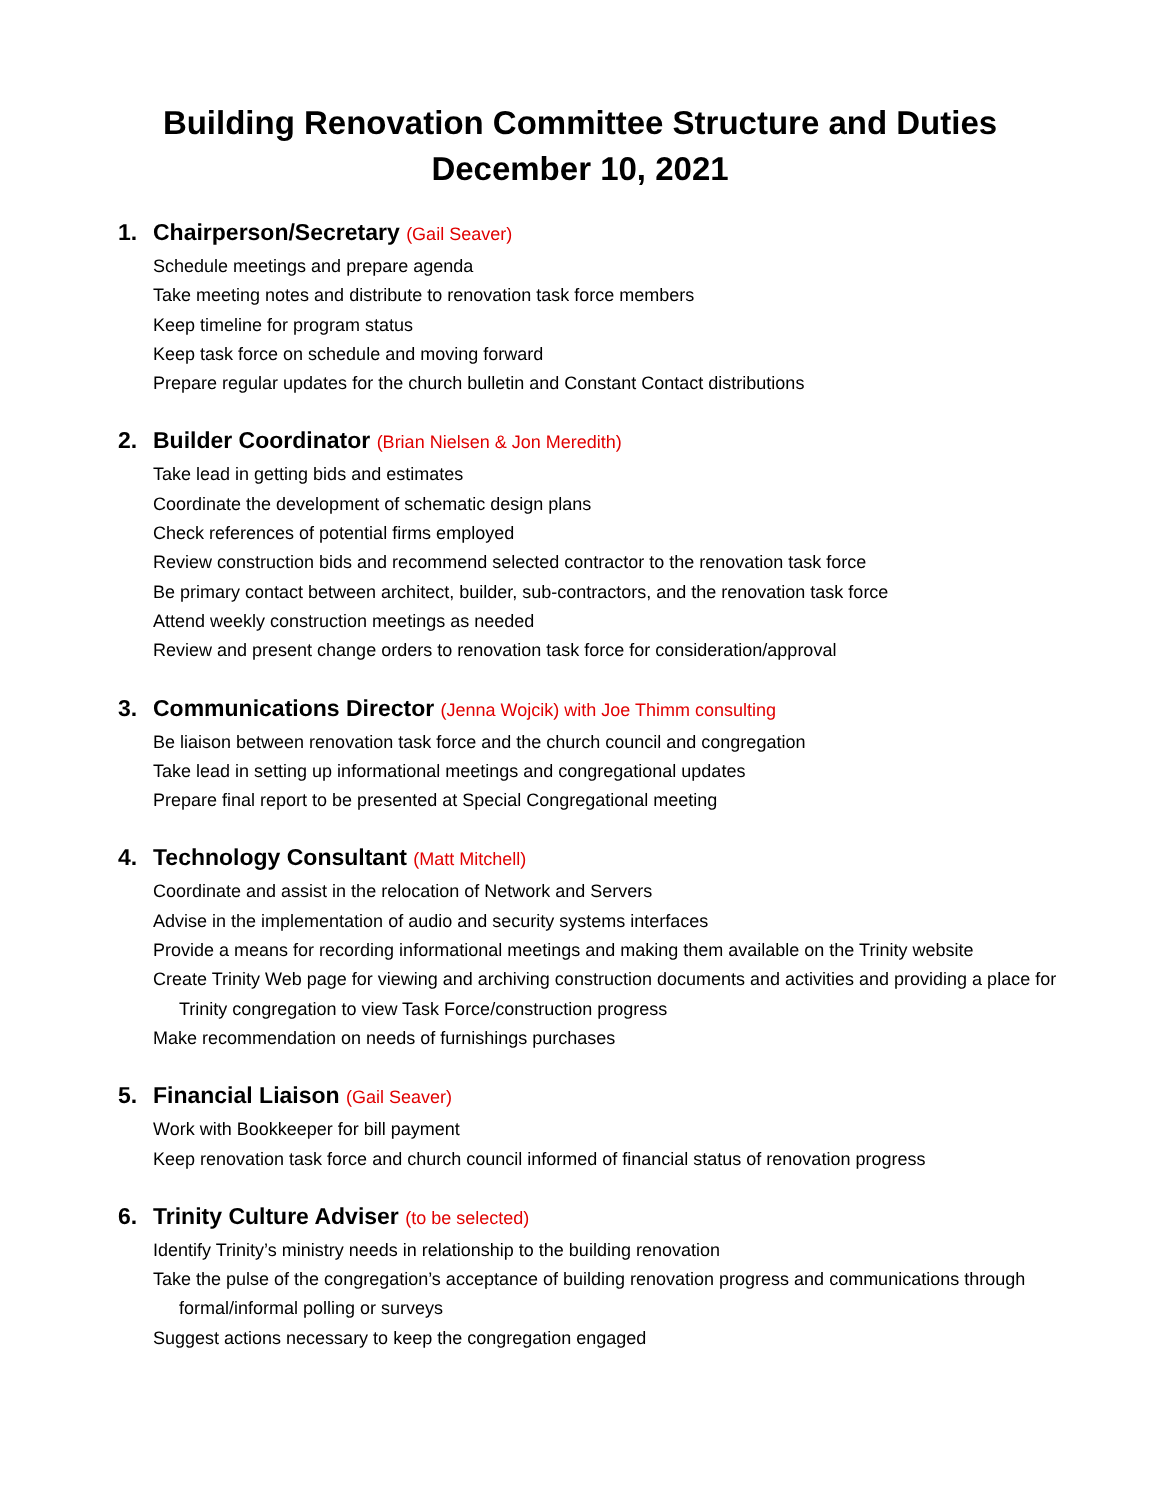Building Renovation Committee Structure and Duties
December 10, 2021
1. Chairperson/Secretary (Gail Seaver)
Schedule meetings and prepare agenda
Take meeting notes and distribute to renovation task force members
Keep timeline for program status
Keep task force on schedule and moving forward
Prepare regular updates for the church bulletin and Constant Contact distributions
2. Builder Coordinator (Brian Nielsen & Jon Meredith)
Take lead in getting bids and estimates
Coordinate the development of schematic design plans
Check references of potential firms employed
Review construction bids and recommend selected contractor to the renovation task force
Be primary contact between architect, builder, sub-contractors, and the renovation task force
Attend weekly construction meetings as needed
Review and present change orders to renovation task force for consideration/approval
3. Communications Director (Jenna Wojcik) with Joe Thimm consulting
Be liaison between renovation task force and the church council and congregation
Take lead in setting up informational meetings and congregational updates
Prepare final report to be presented at Special Congregational meeting
4. Technology Consultant (Matt Mitchell)
Coordinate and assist in the relocation of Network and Servers
Advise in the implementation of audio and security systems interfaces
Provide a means for recording informational meetings and making them available on the Trinity website
Create Trinity Web page for viewing and archiving construction documents and activities and providing a place for Trinity congregation to view Task Force/construction progress
Make recommendation on needs of furnishings purchases
5. Financial Liaison (Gail Seaver)
Work with Bookkeeper for bill payment
Keep renovation task force and church council informed of financial status of renovation progress
6. Trinity Culture Adviser (to be selected)
Identify Trinity’s ministry needs in relationship to the building renovation
Take the pulse of the congregation’s acceptance of building renovation progress and communications through formal/informal polling or surveys
Suggest actions necessary to keep the congregation engaged